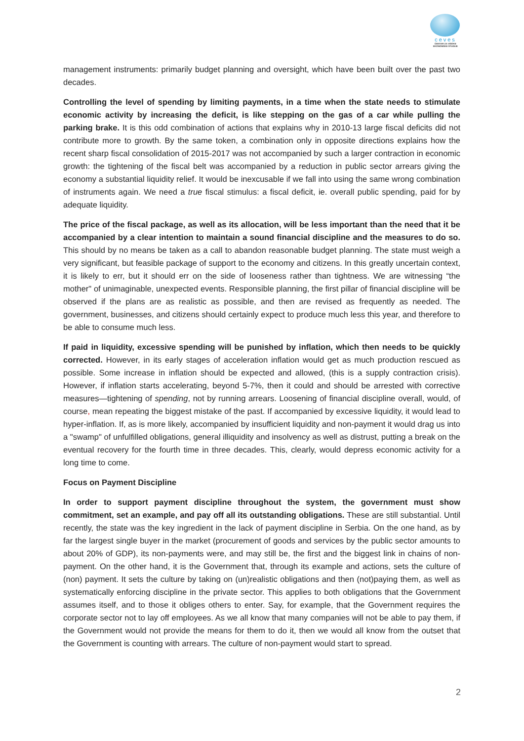ceves
CENTAR ZA VISOKE EKONOMSKE STUDIJE
management instruments: primarily budget planning and oversight, which have been built over the past two decades.
Controlling the level of spending by limiting payments, in a time when the state needs to stimulate economic activity by increasing the deficit, is like stepping on the gas of a car while pulling the parking brake. It is this odd combination of actions that explains why in 2010-13 large fiscal deficits did not contribute more to growth. By the same token, a combination only in opposite directions explains how the recent sharp fiscal consolidation of 2015-2017 was not accompanied by such a larger contraction in economic growth: the tightening of the fiscal belt was accompanied by a reduction in public sector arrears giving the economy a substantial liquidity relief. It would be inexcusable if we fall into using the same wrong combination of instruments again. We need a true fiscal stimulus: a fiscal deficit, ie. overall public spending, paid for by adequate liquidity.
The price of the fiscal package, as well as its allocation, will be less important than the need that it be accompanied by a clear intention to maintain a sound financial discipline and the measures to do so. This should by no means be taken as a call to abandon reasonable budget planning. The state must weigh a very significant, but feasible package of support to the economy and citizens. In this greatly uncertain context, it is likely to err, but it should err on the side of looseness rather than tightness. We are witnessing “the mother" of unimaginable, unexpected events. Responsible planning, the first pillar of financial discipline will be observed if the plans are as realistic as possible, and then are revised as frequently as needed. The government, businesses, and citizens should certainly expect to produce much less this year, and therefore to be able to consume much less.
If paid in liquidity, excessive spending will be punished by inflation, which then needs to be quickly corrected. However, in its early stages of acceleration inflation would get as much production rescued as possible. Some increase in inflation should be expected and allowed, (this is a supply contraction crisis). However, if inflation starts accelerating, beyond 5-7%, then it could and should be arrested with corrective measures—tightening of spending, not by running arrears. Loosening of financial discipline overall, would, of course, mean repeating the biggest mistake of the past. If accompanied by excessive liquidity, it would lead to hyper-inflation. If, as is more likely, accompanied by insufficient liquidity and non-payment it would drag us into a "swamp" of unfulfilled obligations, general illiquidity and insolvency as well as distrust, putting a break on the eventual recovery for the fourth time in three decades. This, clearly, would depress economic activity for a long time to come.
Focus on Payment Discipline
In order to support payment discipline throughout the system, the government must show commitment, set an example, and pay off all its outstanding obligations. These are still substantial. Until recently, the state was the key ingredient in the lack of payment discipline in Serbia. On the one hand, as by far the largest single buyer in the market (procurement of goods and services by the public sector amounts to about 20% of GDP), its non-payments were, and may still be, the first and the biggest link in chains of non-payment. On the other hand, it is the Government that, through its example and actions, sets the culture of (non) payment. It sets the culture by taking on (un)realistic obligations and then (not)paying them, as well as systematically enforcing discipline in the private sector. This applies to both obligations that the Government assumes itself, and to those it obliges others to enter. Say, for example, that the Government requires the corporate sector not to lay off employees. As we all know that many companies will not be able to pay them, if the Government would not provide the means for them to do it, then we would all know from the outset that the Government is counting with arrears. The culture of non-payment would start to spread.
2